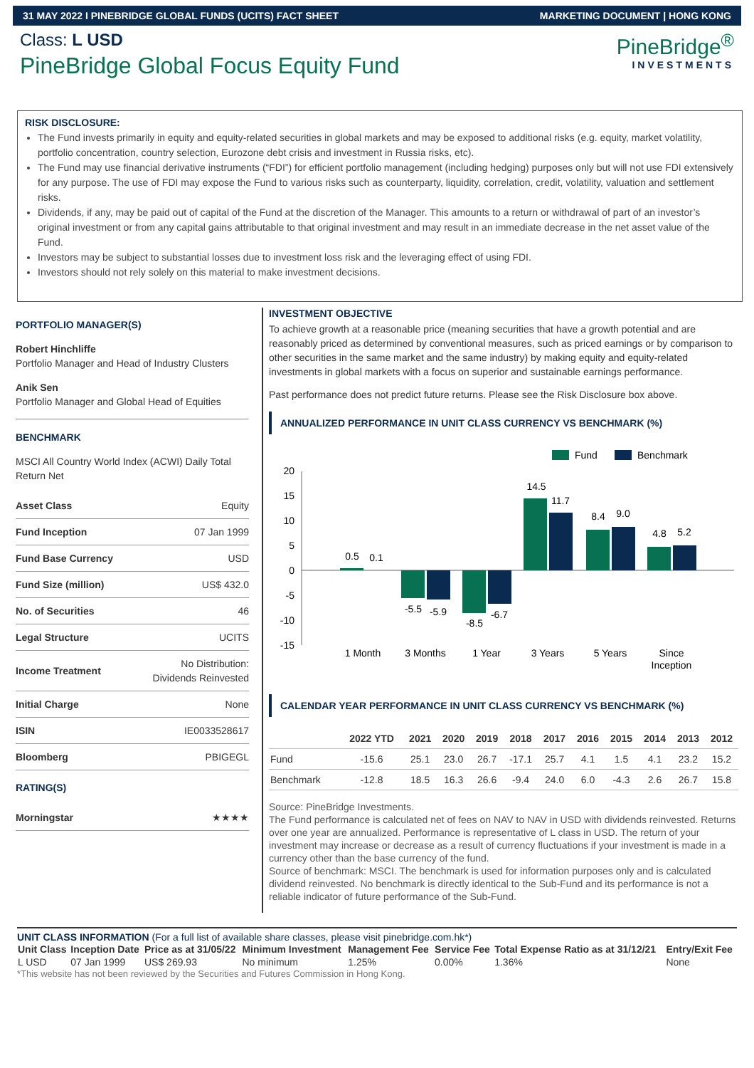31 MAY 2022 I PINEBRIDGE GLOBAL FUNDS (UCITS) FACT SHEET MARKETING DOCUMENT | HONG KONG
Class: L USD
PineBridge Global Focus Equity Fund
PineBridge<sup>®</sup>
INVESTMENTS
RISK DISCLOSURE:
The Fund invests primarily in equity and equity-related securities in global markets and may be exposed to additional risks (e.g. equity, market volatility, portfolio concentration, country selection, Eurozone debt crisis and investment in Russia risks, etc).
The Fund may use financial derivative instruments (“FDI”) for efficient portfolio management (including hedging) purposes only but will not use FDI extensively for any purpose. The use of FDI may expose the Fund to various risks such as counterparty, liquidity, correlation, credit, volatility, valuation and settlement risks.
Dividends, if any, may be paid out of capital of the Fund at the discretion of the Manager. This amounts to a return or withdrawal of part of an investor’s original investment or from any capital gains attributable to that original investment and may result in an immediate decrease in the net asset value of the Fund.
Investors may be subject to substantial losses due to investment loss risk and the leveraging effect of using FDI.
Investors should not rely solely on this material to make investment decisions.
PORTFOLIO MANAGER(S)
Robert Hinchliffe
Portfolio Manager and Head of Industry Clusters
Anik Sen
Portfolio Manager and Global Head of Equities
BENCHMARK
MSCI All Country World Index (ACWI) Daily Total Return Net
| Asset Class | Equity |
| Fund Inception | 07 Jan 1999 |
| Fund Base Currency | USD |
| Fund Size (million) | US$ 432.0 |
| No. of Securities | 46 |
| Legal Structure | UCITS |
| Income Treatment | No Distribution: Dividends Reinvested |
| Initial Charge | None |
| ISIN | IE0033528617 |
| Bloomberg | PBIGEGL |
RATING(S)
| Morningstar | ★★★★ |
INVESTMENT OBJECTIVE
To achieve growth at a reasonable price (meaning securities that have a growth potential and are reasonably priced as determined by conventional measures, such as priced earnings or by comparison to other securities in the same market and the same industry) by making equity and equity-related investments in global markets with a focus on superior and sustainable earnings performance.
Past performance does not predict future returns. Please see the Risk Disclosure box above.
ANNUALIZED PERFORMANCE IN UNIT CLASS CURRENCY VS BENCHMARK (%)
Fund
Benchmark
20
15
10
5
0
-5
-10
-15
0.5
0.1
-5.5
-5.9
-8.5
-6.7
14.5
11.7
8.4
9.0
4.8
5.2
1 Month
3 Months
1 Year
3 Years
5 Years
Since
Inception
CALENDAR YEAR PERFORMANCE IN UNIT CLASS CURRENCY VS BENCHMARK (%)
| | 2022 YTD | 2021 | 2020 | 2019 | 2018 | 2017 | 2016 | 2015 | 2014 | 2013 | 2012 |
| --- | --- | --- | --- | --- | --- | --- | --- | --- | --- | --- | --- |
| Fund | -15.6 | 25.1 | 23.0 | 26.7 | -17.1 | 25.7 | 4.1 | 1.5 | 4.1 | 23.2 | 15.2 |
| Benchmark | -12.8 | 18.5 | 16.3 | 26.6 | -9.4 | 24.0 | 6.0 | -4.3 | 2.6 | 26.7 | 15.8 |
Source: PineBridge Investments.
The Fund performance is calculated net of fees on NAV to NAV in USD with dividends reinvested. Returns over one year are annualized. Performance is representative of L class in USD. The return of your investment may increase or decrease as a result of currency fluctuations if your investment is made in a currency other than the base currency of the fund.
Source of benchmark: MSCI. The benchmark is used for information purposes only and is calculated dividend reinvested. No benchmark is directly identical to the Sub-Fund and its performance is not a reliable indicator of future performance of the Sub-Fund.
UNIT CLASS INFORMATION (For a full list of available share classes, please visit pinebridge.com.hk*)
| Unit Class | Inception Date | Price as at 31/05/22 | Minimum Investment | Management Fee | Service Fee | Total Expense Ratio as at 31/12/21 | Entry/Exit Fee |
| --- | --- | --- | --- | --- | --- | --- | --- |
| L USD | 07 Jan 1999 | US$ 269.93 | No minimum | 1.25% | 0.00% | 1.36% | None |
*This website has not been reviewed by the Securities and Futures Commission in Hong Kong.